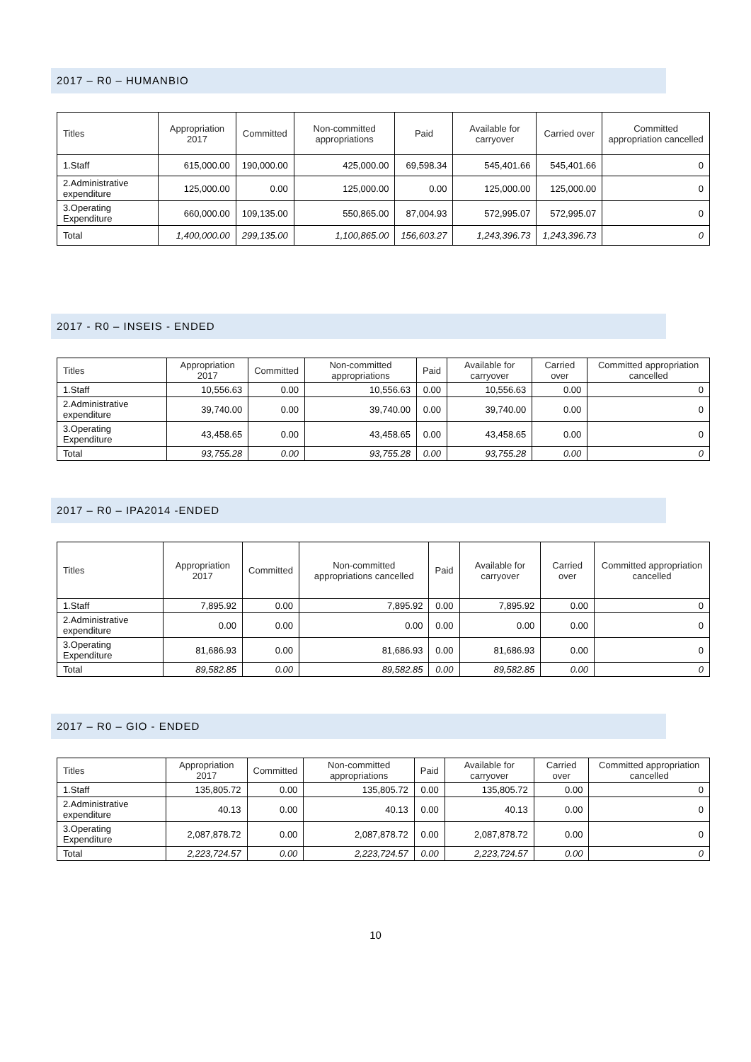2017 – R0 – HUMANBIO
| Titles | Appropriation 2017 | Committed | Non-committed appropriations | Paid | Available for carryover | Carried over | Committed appropriation cancelled |
| --- | --- | --- | --- | --- | --- | --- | --- |
| 1.Staff | 615,000.00 | 190,000.00 | 425,000.00 | 69,598.34 | 545,401.66 | 545,401.66 | 0 |
| 2.Administrative expenditure | 125,000.00 | 0.00 | 125,000.00 | 0.00 | 125,000.00 | 125,000.00 | 0 |
| 3.Operating Expenditure | 660,000.00 | 109,135.00 | 550,865.00 | 87,004.93 | 572,995.07 | 572,995.07 | 0 |
| Total | 1,400,000.00 | 299,135.00 | 1,100,865.00 | 156,603.27 | 1,243,396.73 | 1,243,396.73 | 0 |
2017 - R0 – INSEIS - ENDED
| Titles | Appropriation 2017 | Committed | Non-committed appropriations | Paid | Available for carryover | Carried over | Committed appropriation cancelled |
| --- | --- | --- | --- | --- | --- | --- | --- |
| 1.Staff | 10,556.63 | 0.00 | 10,556.63 | 0.00 | 10,556.63 | 0.00 | 0 |
| 2.Administrative expenditure | 39,740.00 | 0.00 | 39,740.00 | 0.00 | 39,740.00 | 0.00 | 0 |
| 3.Operating Expenditure | 43,458.65 | 0.00 | 43,458.65 | 0.00 | 43,458.65 | 0.00 | 0 |
| Total | 93,755.28 | 0.00 | 93,755.28 | 0.00 | 93,755.28 | 0.00 | 0 |
2017 – R0 – IPA2014 -ENDED
| Titles | Appropriation 2017 | Committed | Non-committed appropriations cancelled | Paid | Available for carryover | Carried over | Committed appropriation cancelled |
| --- | --- | --- | --- | --- | --- | --- | --- |
| 1.Staff | 7,895.92 | 0.00 | 7,895.92 | 0.00 | 7,895.92 | 0.00 | 0 |
| 2.Administrative expenditure | 0.00 | 0.00 | 0.00 | 0.00 | 0.00 | 0.00 | 0 |
| 3.Operating Expenditure | 81,686.93 | 0.00 | 81,686.93 | 0.00 | 81,686.93 | 0.00 | 0 |
| Total | 89,582.85 | 0.00 | 89,582.85 | 0.00 | 89,582.85 | 0.00 | 0 |
2017 – R0 – GIO - ENDED
| Titles | Appropriation 2017 | Committed | Non-committed appropriations | Paid | Available for carryover | Carried over | Committed appropriation cancelled |
| --- | --- | --- | --- | --- | --- | --- | --- |
| 1.Staff | 135,805.72 | 0.00 | 135,805.72 | 0.00 | 135,805.72 | 0.00 | 0 |
| 2.Administrative expenditure | 40.13 | 0.00 | 40.13 | 0.00 | 40.13 | 0.00 | 0 |
| 3.Operating Expenditure | 2,087,878.72 | 0.00 | 2,087,878.72 | 0.00 | 2,087,878.72 | 0.00 | 0 |
| Total | 2,223,724.57 | 0.00 | 2,223,724.57 | 0.00 | 2,223,724.57 | 0.00 | 0 |
10